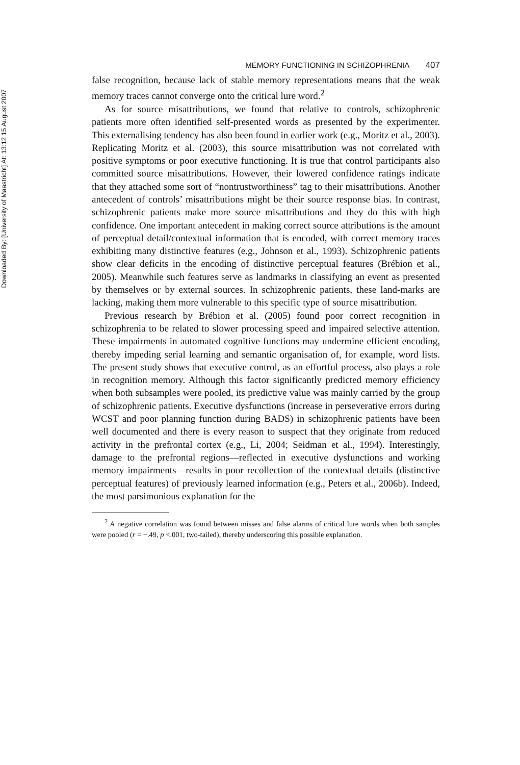Downloaded By: [University of Maastricht] At: 13:12 15 August 2007
MEMORY FUNCTIONING IN SCHIZOPHRENIA 407
false recognition, because lack of stable memory representations means that the weak memory traces cannot converge onto the critical lure word.<sup>2</sup>
As for source misattributions, we found that relative to controls, schizophrenic patients more often identified self-presented words as presented by the experimenter. This externalising tendency has also been found in earlier work (e.g., Moritz et al., 2003). Replicating Moritz et al. (2003), this source misattribution was not correlated with positive symptoms or poor executive functioning. It is true that control participants also committed source misattributions. However, their lowered confidence ratings indicate that they attached some sort of “nontrustworthiness” tag to their misattributions. Another antecedent of controls’ misattributions might be their source response bias. In contrast, schizophrenic patients make more source misattributions and they do this with high confidence. One important antecedent in making correct source attributions is the amount of perceptual detail/contextual information that is encoded, with correct memory traces exhibiting many distinctive features (e.g., Johnson et al., 1993). Schizophrenic patients show clear deficits in the encoding of distinctive perceptual features (Brébion et al., 2005). Meanwhile such features serve as landmarks in classifying an event as presented by themselves or by external sources. In schizophrenic patients, these land-marks are lacking, making them more vulnerable to this specific type of source misattribution.
Previous research by Brébion et al. (2005) found poor correct recognition in schizophrenia to be related to slower processing speed and impaired selective attention. These impairments in automated cognitive functions may undermine efficient encoding, thereby impeding serial learning and semantic organisation of, for example, word lists. The present study shows that executive control, as an effortful process, also plays a role in recognition memory. Although this factor significantly predicted memory efficiency when both subsamples were pooled, its predictive value was mainly carried by the group of schizophrenic patients. Executive dysfunctions (increase in perseverative errors during WCST and poor planning function during BADS) in schizophrenic patients have been well documented and there is every reason to suspect that they originate from reduced activity in the prefrontal cortex (e.g., Li, 2004; Seidman et al., 1994). Interestingly, damage to the prefrontal regions—reflected in executive dysfunctions and working memory impairments—results in poor recollection of the contextual details (distinctive perceptual features) of previously learned information (e.g., Peters et al., 2006b). Indeed, the most parsimonious explanation for the
<sup>2</sup> A negative correlation was found between misses and false alarms of critical lure words when both samples were pooled (r = −.49, p <.001, two-tailed), thereby underscoring this possible explanation.